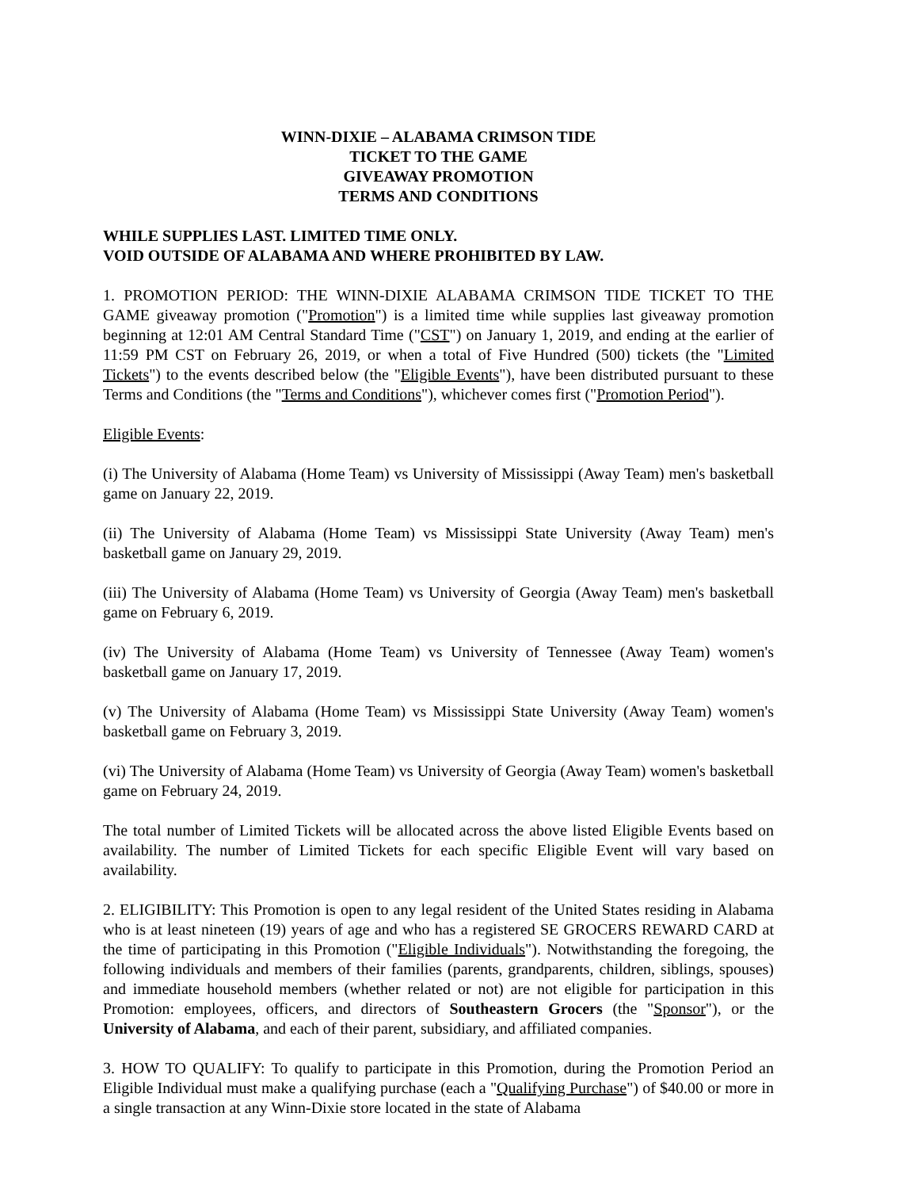WINN-DIXIE – ALABAMA CRIMSON TIDE
TICKET TO THE GAME
GIVEAWAY PROMOTION
TERMS AND CONDITIONS
WHILE SUPPLIES LAST. LIMITED TIME ONLY.
VOID OUTSIDE OF ALABAMA AND WHERE PROHIBITED BY LAW.
1. PROMOTION PERIOD: THE WINN-DIXIE ALABAMA CRIMSON TIDE TICKET TO THE GAME giveaway promotion ("Promotion") is a limited time while supplies last giveaway promotion beginning at 12:01 AM Central Standard Time ("CST") on January 1, 2019, and ending at the earlier of 11:59 PM CST on February 26, 2019, or when a total of Five Hundred (500) tickets (the "Limited Tickets") to the events described below (the "Eligible Events"), have been distributed pursuant to these Terms and Conditions (the "Terms and Conditions"), whichever comes first ("Promotion Period").
Eligible Events:
(i) The University of Alabama (Home Team) vs University of Mississippi (Away Team) men's basketball game on January 22, 2019.
(ii) The University of Alabama (Home Team) vs Mississippi State University (Away Team) men's basketball game on January 29, 2019.
(iii) The University of Alabama (Home Team) vs University of Georgia (Away Team) men's basketball game on February 6, 2019.
(iv) The University of Alabama (Home Team) vs University of Tennessee (Away Team) women's basketball game on January 17, 2019.
(v) The University of Alabama (Home Team) vs Mississippi State University (Away Team) women's basketball game on February 3, 2019.
(vi) The University of Alabama (Home Team) vs University of Georgia (Away Team) women's basketball game on February 24, 2019.
The total number of Limited Tickets will be allocated across the above listed Eligible Events based on availability. The number of Limited Tickets for each specific Eligible Event will vary based on availability.
2. ELIGIBILITY: This Promotion is open to any legal resident of the United States residing in Alabama who is at least nineteen (19) years of age and who has a registered SE GROCERS REWARD CARD at the time of participating in this Promotion ("Eligible Individuals"). Notwithstanding the foregoing, the following individuals and members of their families (parents, grandparents, children, siblings, spouses) and immediate household members (whether related or not) are not eligible for participation in this Promotion: employees, officers, and directors of Southeastern Grocers (the "Sponsor"), or the University of Alabama, and each of their parent, subsidiary, and affiliated companies.
3. HOW TO QUALIFY: To qualify to participate in this Promotion, during the Promotion Period an Eligible Individual must make a qualifying purchase (each a "Qualifying Purchase") of $40.00 or more in a single transaction at any Winn-Dixie store located in the state of Alabama